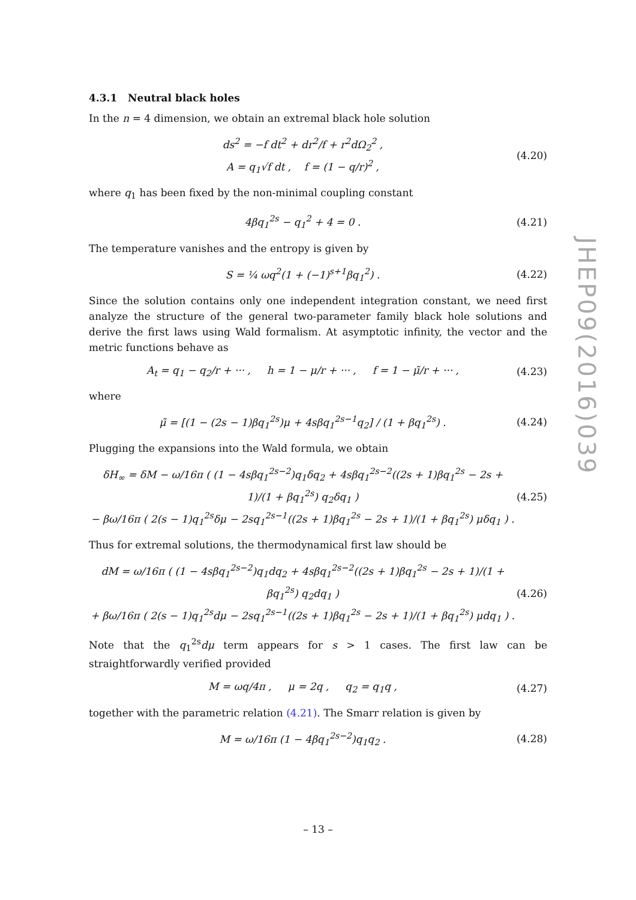JHEP09(2016)039
4.3.1 Neutral black holes
In the n = 4 dimension, we obtain an extremal black hole solution
ds<sup>2</sup> = −f dt<sup>2</sup> + dr<sup>2</sup>/f + r<sup>2</sup>dΩ<sub>2</sub><sup>2</sup> ,
A = q<sub>1</sub>√f dt , f = (1 − q/r)<sup>2</sup> ,
(4.20)
where q<sub>1</sub> has been fixed by the non-minimal coupling constant
4βq<sub>1</sub><sup>2s</sup> − q<sub>1</sub><sup>2</sup> + 4 = 0 . (4.21)
The temperature vanishes and the entropy is given by
S = ¼ ωq<sup>2</sup>(1 + (−1)<sup>s+1</sup>βq<sub>1</sub><sup>2</sup>) . (4.22)
Since the solution contains only one independent integration constant, we need first analyze the structure of the general two-parameter family black hole solutions and derive the first laws using Wald formalism. At asymptotic infinity, the vector and the metric functions behave as
A<sub>t</sub> = q<sub>1</sub> − q<sub>2</sub>/r + ··· , h = 1 − μ/r + ··· , f = 1 − μ̃/r + ··· ,
(4.23)
where
μ̃ = [(1 − (2s − 1)βq<sub>1</sub><sup>2s</sup>)μ + 4sβq<sub>1</sub><sup>2s−1</sup>q<sub>2</sub>] / (1 + βq<sub>1</sub><sup>2s</sup>) .
(4.24)
Plugging the expansions into the Wald formula, we obtain
δH<sub>∞</sub> = δM − ω/16π ( (1 − 4sβq<sub>1</sub><sup>2s−2</sup>)q<sub>1</sub>δq<sub>2</sub> + 4sβq<sub>1</sub><sup>2s−2</sup>((2s + 1)βq<sub>1</sub><sup>2s</sup> − 2s + 1)/(1 + βq<sub>1</sub><sup>2s</sup>) q<sub>2</sub>δq<sub>1</sub> )
− βω/16π ( 2(s − 1)q<sub>1</sub><sup>2s</sup>δμ − 2sq<sub>1</sub><sup>2s−1</sup>((2s + 1)βq<sub>1</sub><sup>2s</sup> − 2s + 1)/(1 + βq<sub>1</sub><sup>2s</sup>) μδq<sub>1</sub> ) .
(4.25)
Thus for extremal solutions, the thermodynamical first law should be
dM = ω/16π ( (1 − 4sβq<sub>1</sub><sup>2s−2</sup>)q<sub>1</sub>dq<sub>2</sub> + 4sβq<sub>1</sub><sup>2s−2</sup>((2s + 1)βq<sub>1</sub><sup>2s</sup> − 2s + 1)/(1 + βq<sub>1</sub><sup>2s</sup>) q<sub>2</sub>dq<sub>1</sub> )
+ βω/16π ( 2(s − 1)q<sub>1</sub><sup>2s</sup>dμ − 2sq<sub>1</sub><sup>2s−1</sup>((2s + 1)βq<sub>1</sub><sup>2s</sup> − 2s + 1)/(1 + βq<sub>1</sub><sup>2s</sup>) μdq<sub>1</sub> ) .
(4.26)
Note that the q<sub>1</sub><sup>2s</sup>dμ term appears for s > 1 cases. The first law can be straightforwardly verified provided
M = ωq/4π , μ = 2q , q<sub>2</sub> = q<sub>1</sub>q ,
(4.27)
together with the parametric relation (4.21). The Smarr relation is given by
M = ω/16π (1 − 4βq<sub>1</sub><sup>2s−2</sup>)q<sub>1</sub>q<sub>2</sub> . (4.28)
– 13 –